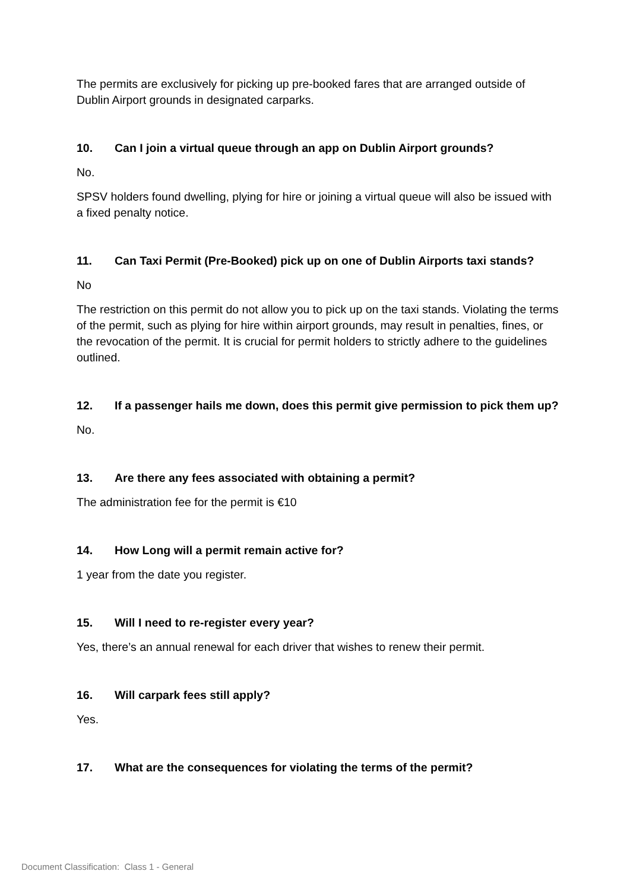The permits are exclusively for picking up pre-booked fares that are arranged outside of Dublin Airport grounds in designated carparks.
10. Can I join a virtual queue through an app on Dublin Airport grounds?
No.
SPSV holders found dwelling, plying for hire or joining a virtual queue will also be issued with a fixed penalty notice.
11. Can Taxi Permit (Pre-Booked) pick up on one of Dublin Airports taxi stands?
No
The restriction on this permit do not allow you to pick up on the taxi stands. Violating the terms of the permit, such as plying for hire within airport grounds, may result in penalties, fines, or the revocation of the permit. It is crucial for permit holders to strictly adhere to the guidelines outlined.
12. If a passenger hails me down, does this permit give permission to pick them up?
No.
13. Are there any fees associated with obtaining a permit?
The administration fee for the permit is €10
14. How Long will a permit remain active for?
1 year from the date you register.
15. Will I need to re-register every year?
Yes, there’s an annual renewal for each driver that wishes to renew their permit.
16. Will carpark fees still apply?
Yes.
17. What are the consequences for violating the terms of the permit?
Document Classification: Class 1 - General